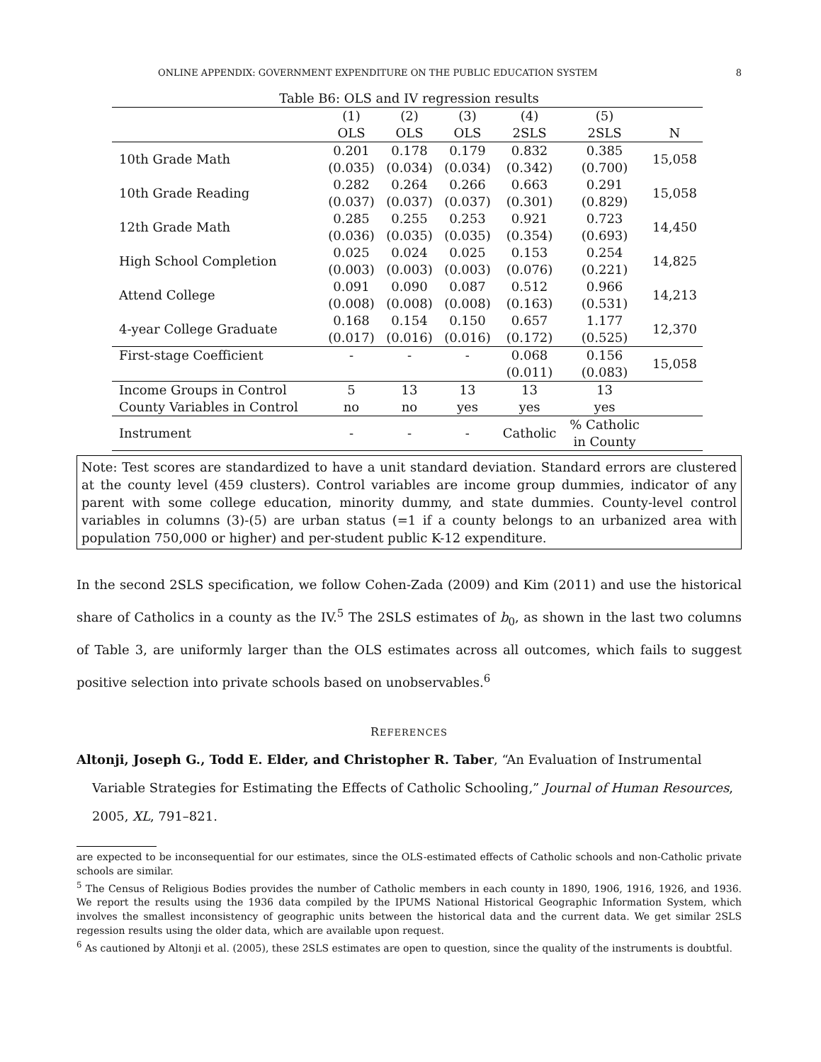ONLINE APPENDIX: GOVERNMENT EXPENDITURE ON THE PUBLIC EDUCATION SYSTEM 8
Table B6: OLS and IV regression results
| | (1) OLS | (2) OLS | (3) OLS | (4) 2SLS | (5) 2SLS | N |
| --- | --- | --- | --- | --- | --- | --- |
| 10th Grade Math | 0.201 (0.035) | 0.178 (0.034) | 0.179 (0.034) | 0.832 (0.342) | 0.385 (0.700) | 15,058 |
| 10th Grade Reading | 0.282 (0.037) | 0.264 (0.037) | 0.266 (0.037) | 0.663 (0.301) | 0.291 (0.829) | 15,058 |
| 12th Grade Math | 0.285 (0.036) | 0.255 (0.035) | 0.253 (0.035) | 0.921 (0.354) | 0.723 (0.693) | 14,450 |
| High School Completion | 0.025 (0.003) | 0.024 (0.003) | 0.025 (0.003) | 0.153 (0.076) | 0.254 (0.221) | 14,825 |
| Attend College | 0.091 (0.008) | 0.090 (0.008) | 0.087 (0.008) | 0.512 (0.163) | 0.966 (0.531) | 14,213 |
| 4-year College Graduate | 0.168 (0.017) | 0.154 (0.016) | 0.150 (0.016) | 0.657 (0.172) | 1.177 (0.525) | 12,370 |
| First-stage Coefficient | - | - | - | 0.068 (0.011) | 0.156 (0.083) | 15,058 |
| Income Groups in Control | 5 | 13 | 13 | 13 | 13 | |
| County Variables in Control | no | no | yes | yes | yes | |
| Instrument | - | - | - | Catholic | % Catholic in County | |
Note: Test scores are standardized to have a unit standard deviation. Standard errors are clustered at the county level (459 clusters). Control variables are income group dummies, indicator of any parent with some college education, minority dummy, and state dummies. County-level control variables in columns (3)-(5) are urban status (=1 if a county belongs to an urbanized area with population 750,000 or higher) and per-student public K-12 expenditure.
In the second 2SLS specification, we follow Cohen-Zada (2009) and Kim (2011) and use the historical share of Catholics in a county as the IV.<sup>5</sup> The 2SLS estimates of b<sub>0</sub>, as shown in the last two columns of Table 3, are uniformly larger than the OLS estimates across all outcomes, which fails to suggest positive selection into private schools based on unobservables.<sup>6</sup>
REFERENCES
Altonji, Joseph G., Todd E. Elder, and Christopher R. Taber, “An Evaluation of Instrumental Variable Strategies for Estimating the Effects of Catholic Schooling,” Journal of Human Resources, 2005, XL, 791–821.
are expected to be inconsequential for our estimates, since the OLS-estimated effects of Catholic schools and non-Catholic private schools are similar.
<sup>5</sup> The Census of Religious Bodies provides the number of Catholic members in each county in 1890, 1906, 1916, 1926, and 1936. We report the results using the 1936 data compiled by the IPUMS National Historical Geographic Information System, which involves the smallest inconsistency of geographic units between the historical data and the current data. We get similar 2SLS regession results using the older data, which are available upon request.
<sup>6</sup> As cautioned by Altonji et al. (2005), these 2SLS estimates are open to question, since the quality of the instruments is doubtful.